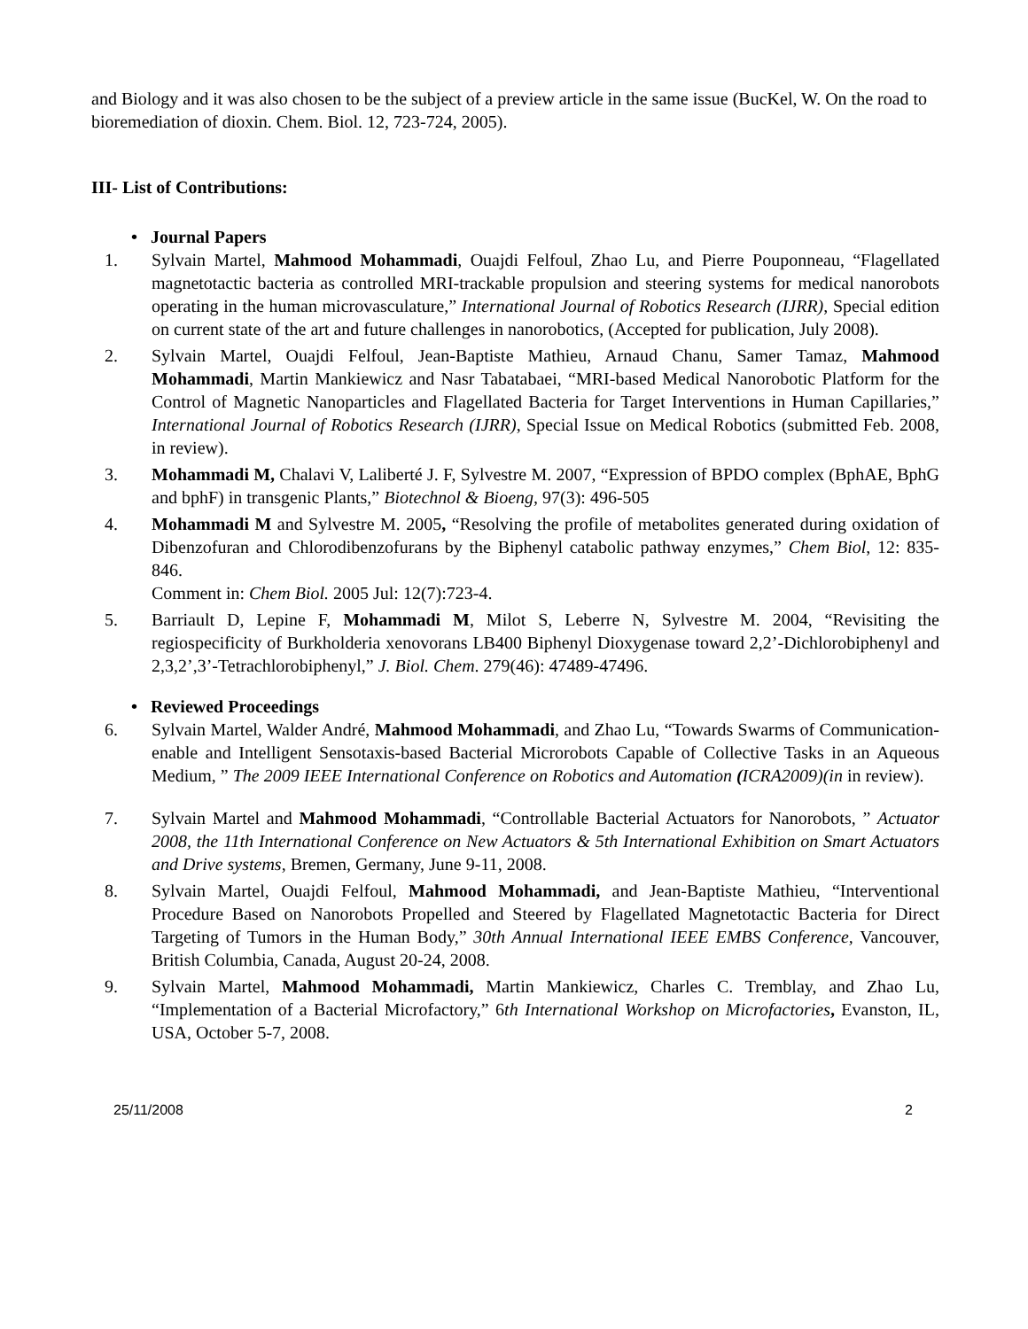and Biology and it was also chosen to be the subject of a preview article in the same issue (BucKel, W. On the road to bioremediation of dioxin. Chem. Biol. 12, 723-724, 2005).
III- List of Contributions:
• Journal Papers
1. Sylvain Martel, Mahmood Mohammadi, Ouajdi Felfoul, Zhao Lu, and Pierre Pouponneau, “Flagellated magnetotactic bacteria as controlled MRI-trackable propulsion and steering systems for medical nanorobots operating in the human microvasculature,” International Journal of Robotics Research (IJRR), Special edition on current state of the art and future challenges in nanorobotics, (Accepted for publication, July 2008).
2. Sylvain Martel, Ouajdi Felfoul, Jean-Baptiste Mathieu, Arnaud Chanu, Samer Tamaz, Mahmood Mohammadi, Martin Mankiewicz and Nasr Tabatabaei, “MRI-based Medical Nanorobotic Platform for the Control of Magnetic Nanoparticles and Flagellated Bacteria for Target Interventions in Human Capillaries,” International Journal of Robotics Research (IJRR), Special Issue on Medical Robotics (submitted Feb. 2008, in review).
3. Mohammadi M, Chalavi V, Laliberté J. F, Sylvestre M. 2007, “Expression of BPDO complex (BphAE, BphG and bphF) in transgenic Plants,” Biotechnol & Bioeng, 97(3): 496-505
4. Mohammadi M and Sylvestre M. 2005, “Resolving the profile of metabolites generated during oxidation of Dibenzofuran and Chlorodibenzofurans by the Biphenyl catabolic pathway enzymes,” Chem Biol, 12: 835-846.
Comment in: Chem Biol. 2005 Jul: 12(7):723-4.
5. Barriault D, Lepine F, Mohammadi M, Milot S, Leberre N, Sylvestre M. 2004, “Revisiting the regiospecificity of Burkholderia xenovorans LB400 Biphenyl Dioxygenase toward 2,2’-Dichlorobiphenyl and 2,3,2’,3’-Tetrachlorobiphenyl,” J. Biol. Chem. 279(46): 47489-47496.
• Reviewed Proceedings
6. Sylvain Martel, Walder André, Mahmood Mohammadi, and Zhao Lu, “Towards Swarms of Communication-enable and Intelligent Sensotaxis-based Bacterial Microrobots Capable of Collective Tasks in an Aqueous Medium, ” The 2009 IEEE International Conference on Robotics and Automation (ICRA2009)(in in review).
7. Sylvain Martel and Mahmood Mohammadi, “Controllable Bacterial Actuators for Nanorobots, ” Actuator 2008, the 11th International Conference on New Actuators & 5th International Exhibition on Smart Actuators and Drive systems, Bremen, Germany, June 9-11, 2008.
8. Sylvain Martel, Ouajdi Felfoul, Mahmood Mohammadi, and Jean-Baptiste Mathieu, “Interventional Procedure Based on Nanorobots Propelled and Steered by Flagellated Magnetotactic Bacteria for Direct Targeting of Tumors in the Human Body,” 30th Annual International IEEE EMBS Conference, Vancouver, British Columbia, Canada, August 20-24, 2008.
9. Sylvain Martel, Mahmood Mohammadi, Martin Mankiewicz, Charles C. Tremblay, and Zhao Lu, “Implementation of a Bacterial Microfactory,” 6th International Workshop on Microfactories, Evanston, IL, USA, October 5-7, 2008.
25/11/2008 2